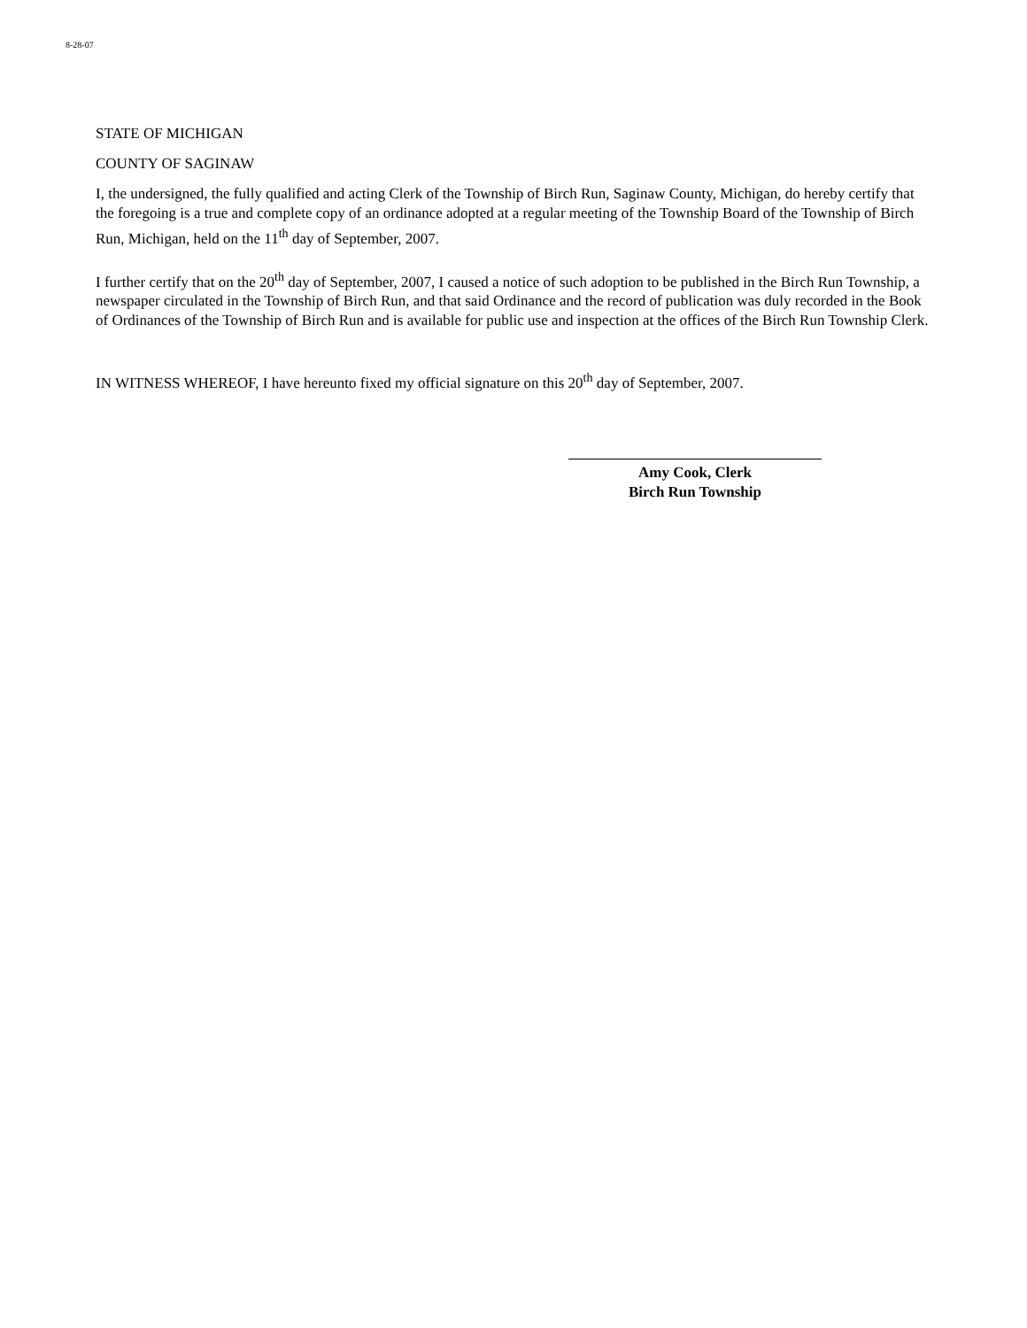8-28-07
STATE OF MICHIGAN
COUNTY OF SAGINAW
I, the undersigned, the fully qualified and acting Clerk of the Township of Birch Run, Saginaw County, Michigan, do hereby certify that the foregoing is a true and complete copy of an ordinance adopted at a regular meeting of the Township Board of the Township of Birch Run, Michigan, held on the 11<sup>th</sup> day of September, 2007.
I further certify that on the 20<sup>th</sup> day of September, 2007, I caused a notice of such adoption to be published in the Birch Run Township, a newspaper circulated in the Township of Birch Run, and that said Ordinance and the record of publication was duly recorded in the Book of Ordinances of the Township of Birch Run and is available for public use and inspection at the offices of the Birch Run Township Clerk.
IN WITNESS WHEREOF, I have hereunto fixed my official signature on this 20<sup>th</sup> day of September, 2007.
Amy Cook, Clerk
Birch Run Township